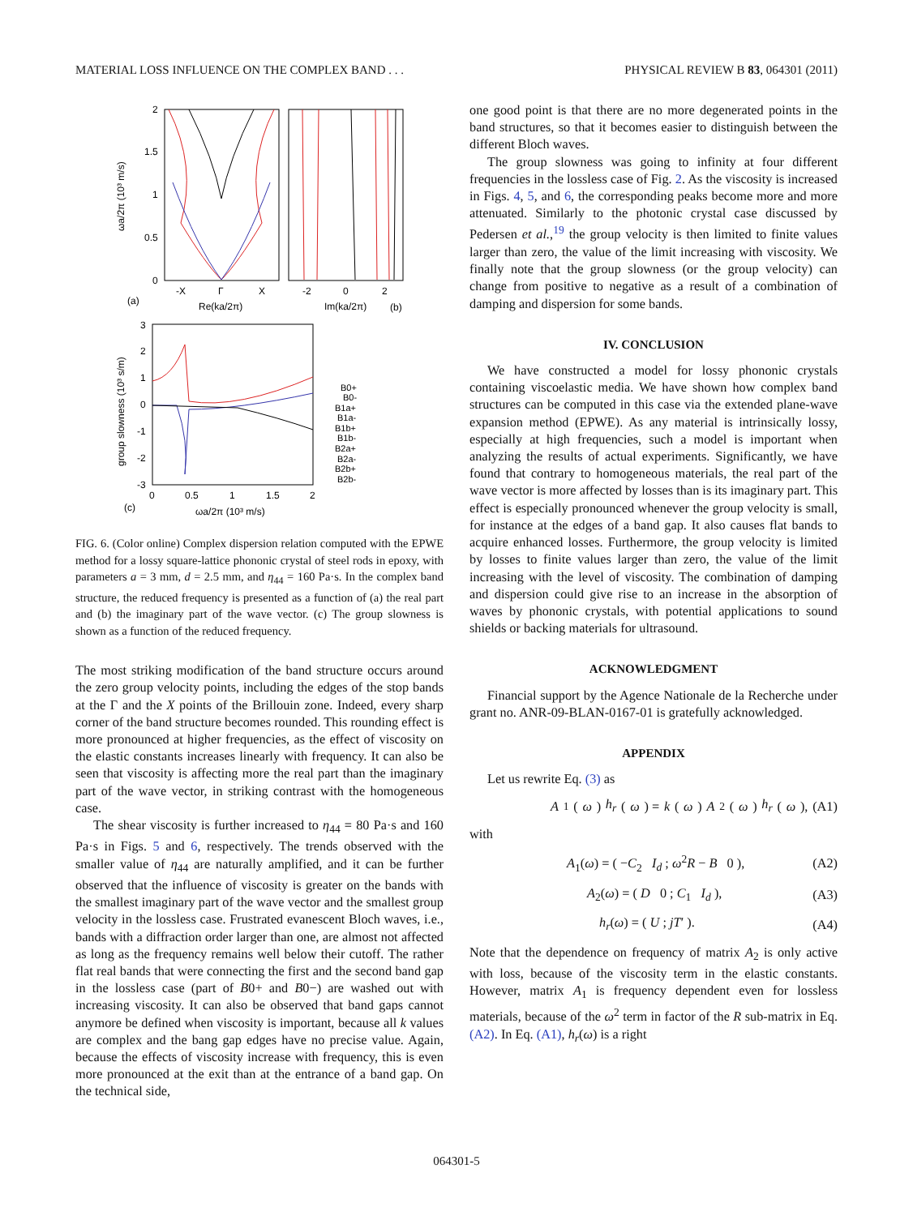MATERIAL LOSS INFLUENCE ON THE COMPLEX BAND . . . PHYSICAL REVIEW B 83, 064301 (2011)
2
1.5
1
0.5
0
-X
Γ
X
-2
0
2
(a)
Re(ka/2π)
Im(ka/2π)
(b)
ωa/2π (10³ m/s)
3
2
1
0
-1
-2
-3
0
0.5
1
1.5
2
(c)
ωa/2π (10³ m/s)
group slowness (10³ s/m)
B0+
B0-
B1a+
B1a-
B1b+
B1b-
B2a+
B2a-
B2b+
B2b-
FIG. 6. (Color online) Complex dispersion relation computed with the EPWE method for a lossy square-lattice phononic crystal of steel rods in epoxy, with parameters a = 3 mm, d = 2.5 mm, and η<sub>44</sub> = 160 Pa·s. In the complex band structure, the reduced frequency is presented as a function of (a) the real part and (b) the imaginary part of the wave vector. (c) The group slowness is shown as a function of the reduced frequency.
The most striking modification of the band structure occurs around the zero group velocity points, including the edges of the stop bands at the Γ and the X points of the Brillouin zone. Indeed, every sharp corner of the band structure becomes rounded. This rounding effect is more pronounced at higher frequencies, as the effect of viscosity on the elastic constants increases linearly with frequency. It can also be seen that viscosity is affecting more the real part than the imaginary part of the wave vector, in striking contrast with the homogeneous case.
The shear viscosity is further increased to η<sub>44</sub> = 80 Pa·s and 160 Pa·s in Figs. 5 and 6, respectively. The trends observed with the smaller value of η<sub>44</sub> are naturally amplified, and it can be further observed that the influence of viscosity is greater on the bands with the smallest imaginary part of the wave vector and the smallest group velocity in the lossless case. Frustrated evanescent Bloch waves, i.e., bands with a diffraction order larger than one, are almost not affected as long as the frequency remains well below their cutoff. The rather flat real bands that were connecting the first and the second band gap in the lossless case (part of B0+ and B0−) are washed out with increasing viscosity. It can also be observed that band gaps cannot anymore be defined when viscosity is important, because all k values are complex and the bang gap edges have no precise value. Again, because the effects of viscosity increase with frequency, this is even more pronounced at the exit than at the entrance of a band gap. On the technical side,
one good point is that there are no more degenerated points in the band structures, so that it becomes easier to distinguish between the different Bloch waves.
The group slowness was going to infinity at four different frequencies in the lossless case of Fig. 2. As the viscosity is increased in Figs. 4, 5, and 6, the corresponding peaks become more and more attenuated. Similarly to the photonic crystal case discussed by Pedersen et al.,<sup>19</sup> the group velocity is then limited to finite values larger than zero, the value of the limit increasing with viscosity. We finally note that the group slowness (or the group velocity) can change from positive to negative as a result of a combination of damping and dispersion for some bands.
IV. CONCLUSION
We have constructed a model for lossy phononic crystals containing viscoelastic media. We have shown how complex band structures can be computed in this case via the extended plane-wave expansion method (EPWE). As any material is intrinsically lossy, especially at high frequencies, such a model is important when analyzing the results of actual experiments. Significantly, we have found that contrary to homogeneous materials, the real part of the wave vector is more affected by losses than is its imaginary part. This effect is especially pronounced whenever the group velocity is small, for instance at the edges of a band gap. It also causes flat bands to acquire enhanced losses. Furthermore, the group velocity is limited by losses to finite values larger than zero, the value of the limit increasing with the level of viscosity. The combination of damping and dispersion could give rise to an increase in the absorption of waves by phononic crystals, with potential applications to sound shields or backing materials for ultrasound.
ACKNOWLEDGMENT
Financial support by the Agence Nationale de la Recherche under grant no. ANR-09-BLAN-0167-01 is gratefully acknowledged.
APPENDIX
Let us rewrite Eq. (3) as
A<sub>1</sub>(ω) h<sub>r</sub> (ω) = k (ω) A<sub>2</sub>(ω) h<sub>r</sub> (ω), (A1)
with
A<sub>1</sub>(ω) = ( −C<sub>2</sub> I<sub>d</sub> ; ω<sup>2</sup>R − B 0 ), (A2)
A<sub>2</sub>(ω) = ( D 0 ; C<sub>1</sub> I<sub>d</sub> ), (A3)
h<sub>r</sub>(ω) = ( U ; jT′ ). (A4)
Note that the dependence on frequency of matrix A<sub>2</sub> is only active with loss, because of the viscosity term in the elastic constants. However, matrix A<sub>1</sub> is frequency dependent even for lossless materials, because of the ω<sup>2</sup> term in factor of the R sub-matrix in Eq. (A2). In Eq. (A1), h<sub>r</sub>(ω) is a right
064301-5